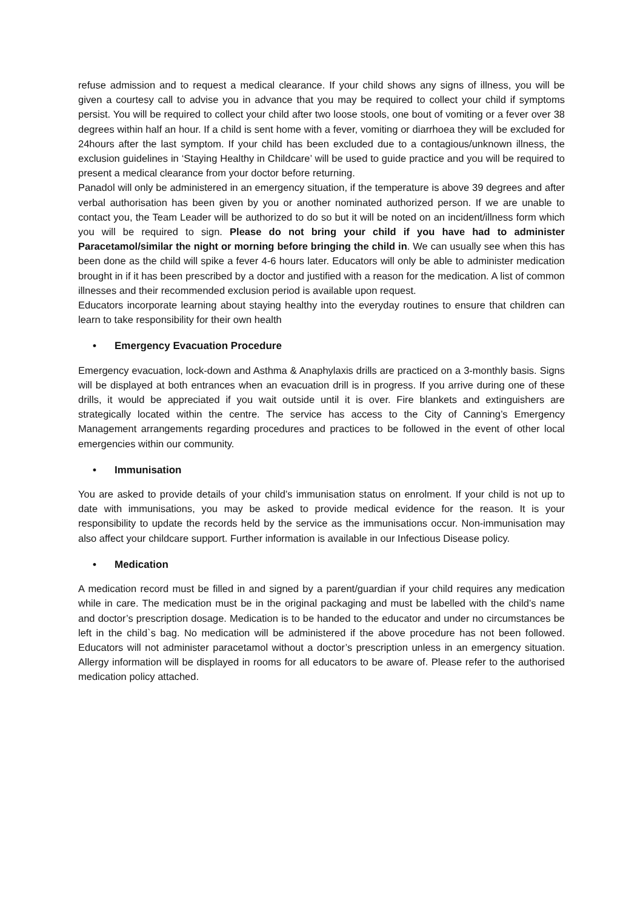refuse admission and to request a medical clearance. If your child shows any signs of illness, you will be given a courtesy call to advise you in advance that you may be required to collect your child if symptoms persist. You will be required to collect your child after two loose stools, one bout of vomiting or a fever over 38 degrees within half an hour. If a child is sent home with a fever, vomiting or diarrhoea they will be excluded for 24hours after the last symptom. If your child has been excluded due to a contagious/unknown illness, the exclusion guidelines in ‘Staying Healthy in Childcare’ will be used to guide practice and you will be required to present a medical clearance from your doctor before returning.
Panadol will only be administered in an emergency situation, if the temperature is above 39 degrees and after verbal authorisation has been given by you or another nominated authorized person. If we are unable to contact you, the Team Leader will be authorized to do so but it will be noted on an incident/illness form which you will be required to sign. Please do not bring your child if you have had to administer Paracetamol/similar the night or morning before bringing the child in. We can usually see when this has been done as the child will spike a fever 4-6 hours later. Educators will only be able to administer medication brought in if it has been prescribed by a doctor and justified with a reason for the medication. A list of common illnesses and their recommended exclusion period is available upon request.
Educators incorporate learning about staying healthy into the everyday routines to ensure that children can learn to take responsibility for their own health
• Emergency Evacuation Procedure
Emergency evacuation, lock-down and Asthma & Anaphylaxis drills are practiced on a 3-monthly basis. Signs will be displayed at both entrances when an evacuation drill is in progress. If you arrive during one of these drills, it would be appreciated if you wait outside until it is over. Fire blankets and extinguishers are strategically located within the centre. The service has access to the City of Canning’s Emergency Management arrangements regarding procedures and practices to be followed in the event of other local emergencies within our community.
• Immunisation
You are asked to provide details of your child’s immunisation status on enrolment. If your child is not up to date with immunisations, you may be asked to provide medical evidence for the reason. It is your responsibility to update the records held by the service as the immunisations occur. Non-immunisation may also affect your childcare support. Further information is available in our Infectious Disease policy.
• Medication
A medication record must be filled in and signed by a parent/guardian if your child requires any medication while in care. The medication must be in the original packaging and must be labelled with the child’s name and doctor’s prescription dosage. Medication is to be handed to the educator and under no circumstances be left in the child`s bag. No medication will be administered if the above procedure has not been followed. Educators will not administer paracetamol without a doctor’s prescription unless in an emergency situation. Allergy information will be displayed in rooms for all educators to be aware of. Please refer to the authorised medication policy attached.